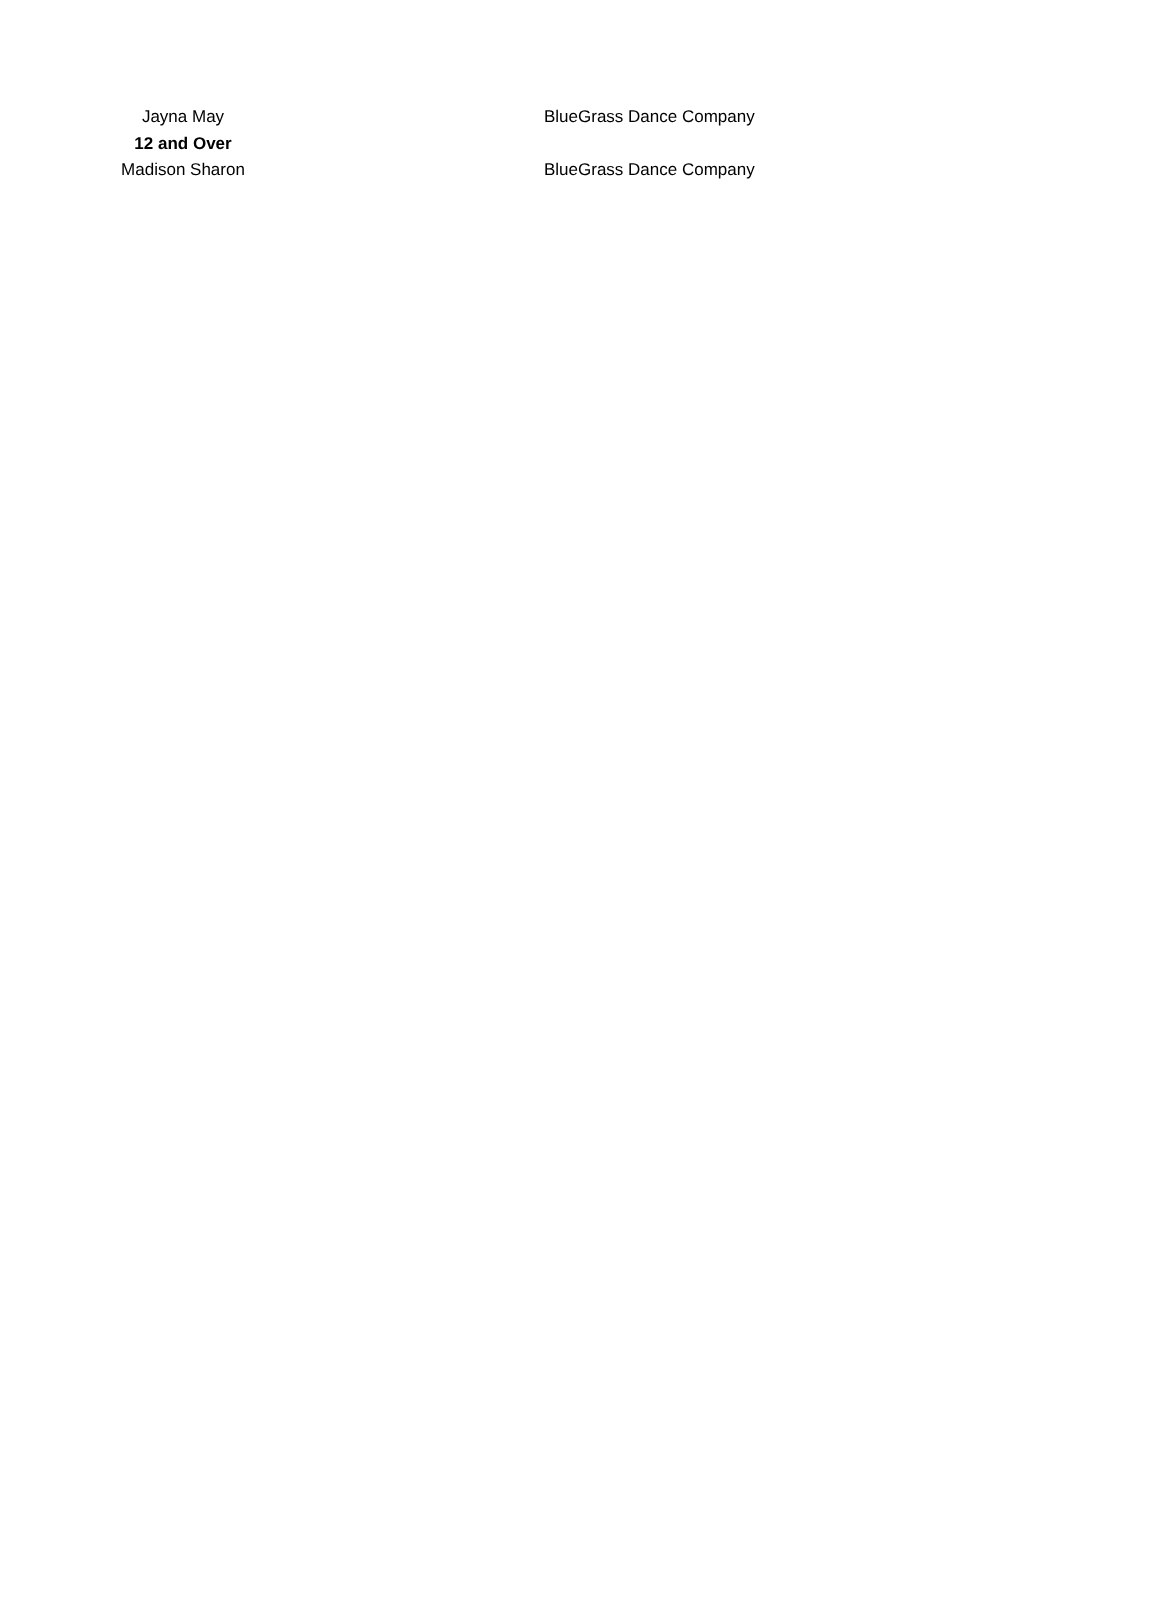| Jayna May | BlueGrass Dance Company |
| 12 and Over | |
| Madison Sharon | BlueGrass Dance Company |